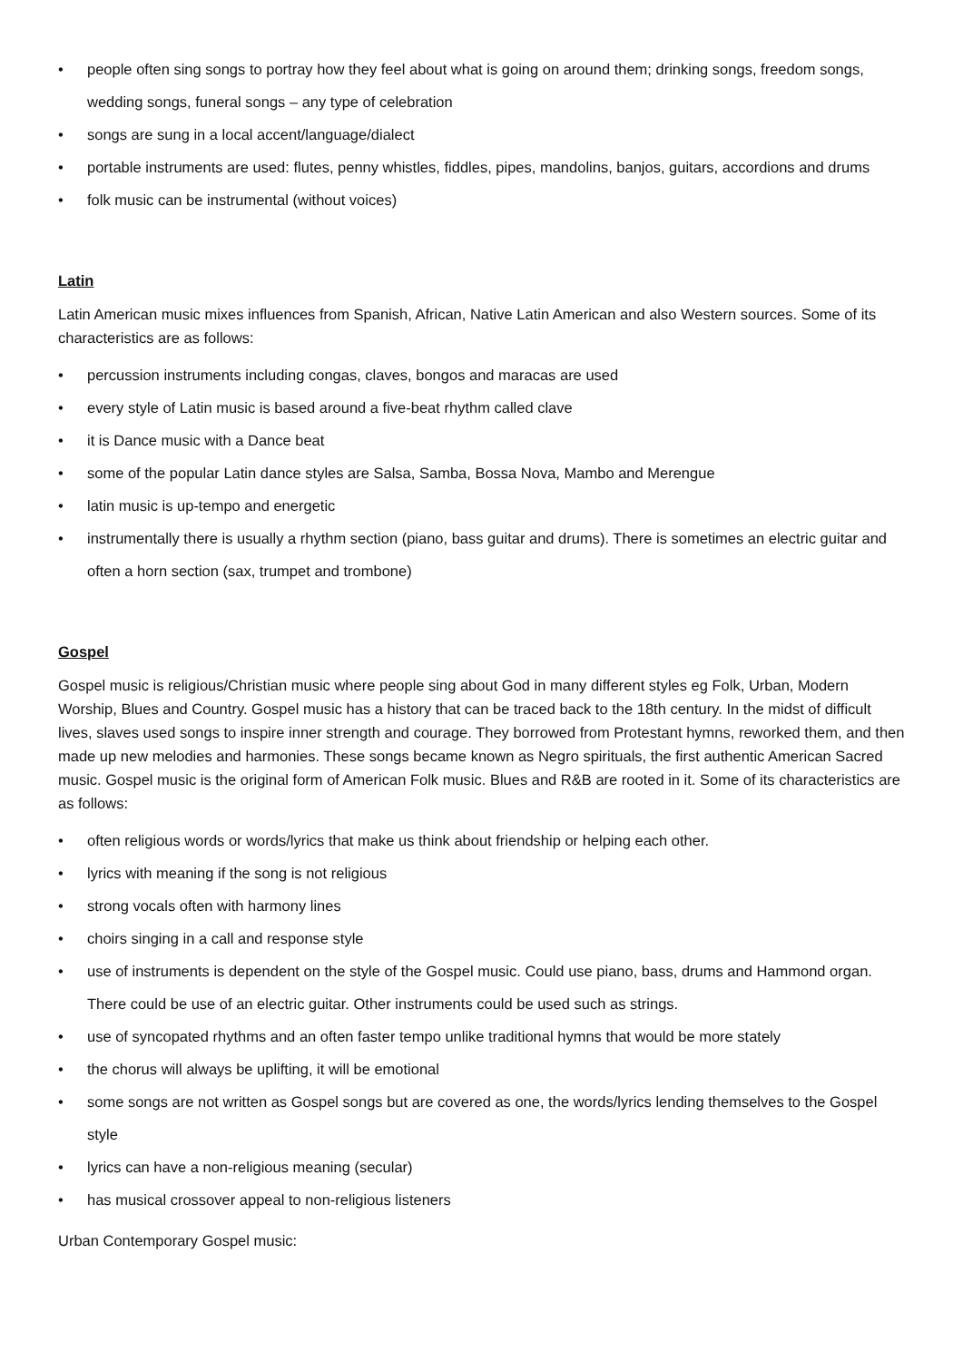• people often sing songs to portray how they feel about what is going on around them; drinking songs, freedom songs, wedding songs, funeral songs – any type of celebration
• songs are sung in a local accent/language/dialect
• portable instruments are used: flutes, penny whistles, fiddles, pipes, mandolins, banjos, guitars, accordions and drums
• folk music can be instrumental (without voices)
Latin
Latin American music mixes influences from Spanish, African, Native Latin American and also Western sources. Some of its characteristics are as follows:
• percussion instruments including congas, claves, bongos and maracas are used
• every style of Latin music is based around a five-beat rhythm called clave
• it is Dance music with a Dance beat
• some of the popular Latin dance styles are Salsa, Samba, Bossa Nova, Mambo and Merengue
• latin music is up-tempo and energetic
• instrumentally there is usually a rhythm section (piano, bass guitar and drums). There is sometimes an electric guitar and often a horn section (sax, trumpet and trombone)
Gospel
Gospel music is religious/Christian music where people sing about God in many different styles eg Folk, Urban, Modern Worship, Blues and Country. Gospel music has a history that can be traced back to the 18th century. In the midst of difficult lives, slaves used songs to inspire inner strength and courage. They borrowed from Protestant hymns, reworked them, and then made up new melodies and harmonies. These songs became known as Negro spirituals, the first authentic American Sacred music. Gospel music is the original form of American Folk music. Blues and R&B are rooted in it. Some of its characteristics are as follows:
• often religious words or words/lyrics that make us think about friendship or helping each other.
• lyrics with meaning if the song is not religious
• strong vocals often with harmony lines
• choirs singing in a call and response style
• use of instruments is dependent on the style of the Gospel music. Could use piano, bass, drums and Hammond organ. There could be use of an electric guitar. Other instruments could be used such as strings.
• use of syncopated rhythms and an often faster tempo unlike traditional hymns that would be more stately
• the chorus will always be uplifting, it will be emotional
• some songs are not written as Gospel songs but are covered as one, the words/lyrics lending themselves to the Gospel style
• lyrics can have a non-religious meaning (secular)
• has musical crossover appeal to non-religious listeners
Urban Contemporary Gospel music: